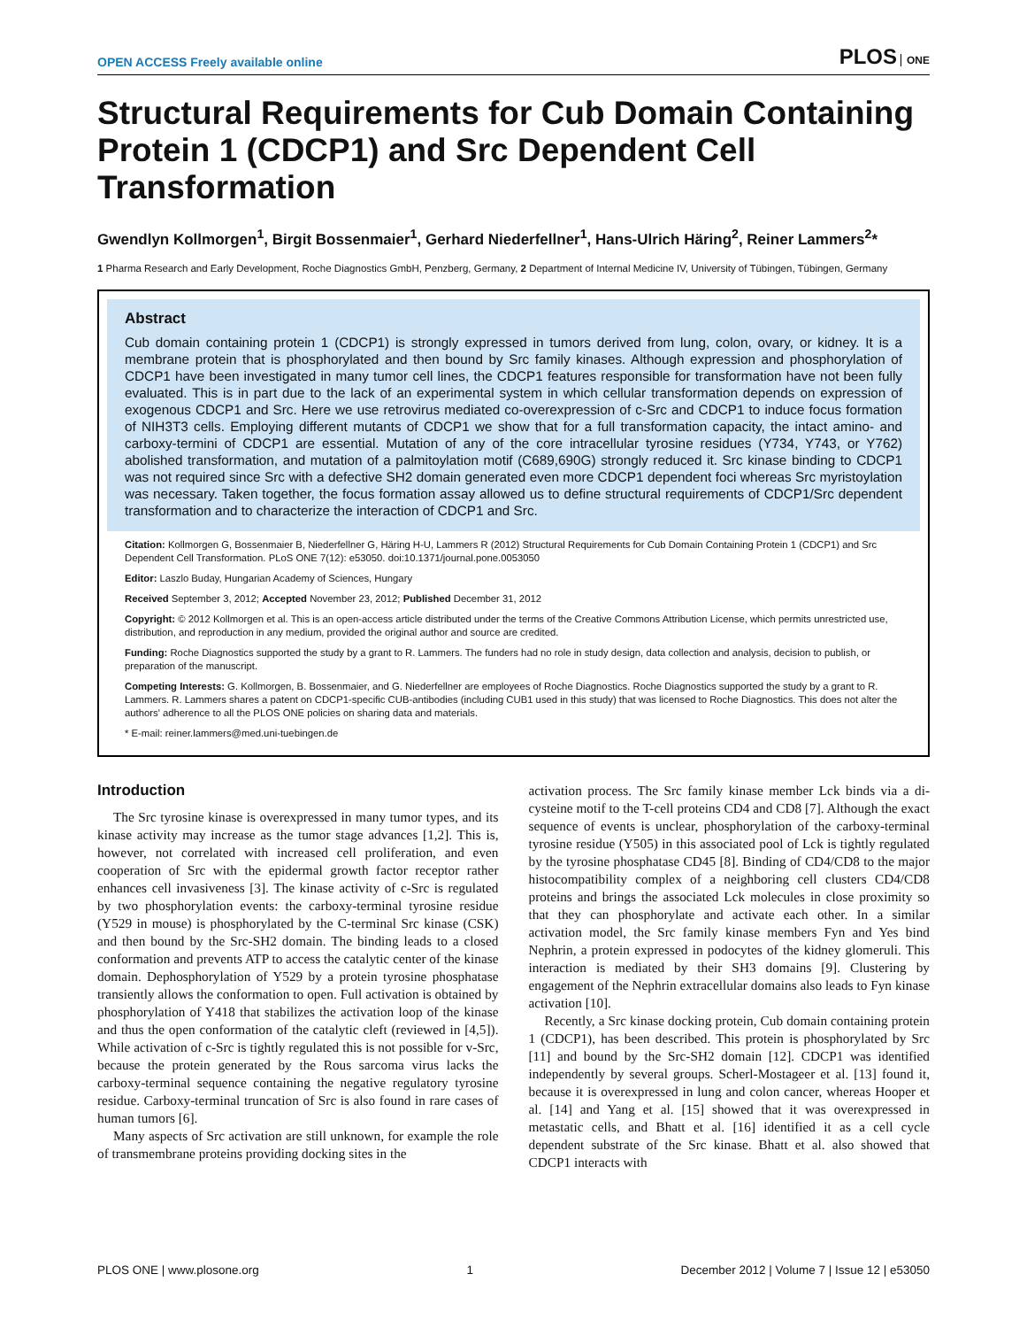OPEN ACCESS Freely available online
PLOS ONE
Structural Requirements for Cub Domain Containing Protein 1 (CDCP1) and Src Dependent Cell Transformation
Gwendlyn Kollmorgen<sup>1</sup>, Birgit Bossenmaier<sup>1</sup>, Gerhard Niederfellner<sup>1</sup>, Hans-Ulrich Häring<sup>2</sup>, Reiner Lammers<sup>2</sup>*
1 Pharma Research and Early Development, Roche Diagnostics GmbH, Penzberg, Germany, 2 Department of Internal Medicine IV, University of Tübingen, Tübingen, Germany
Abstract
Cub domain containing protein 1 (CDCP1) is strongly expressed in tumors derived from lung, colon, ovary, or kidney. It is a membrane protein that is phosphorylated and then bound by Src family kinases. Although expression and phosphorylation of CDCP1 have been investigated in many tumor cell lines, the CDCP1 features responsible for transformation have not been fully evaluated. This is in part due to the lack of an experimental system in which cellular transformation depends on expression of exogenous CDCP1 and Src. Here we use retrovirus mediated co-overexpression of c-Src and CDCP1 to induce focus formation of NIH3T3 cells. Employing different mutants of CDCP1 we show that for a full transformation capacity, the intact amino- and carboxy-termini of CDCP1 are essential. Mutation of any of the core intracellular tyrosine residues (Y734, Y743, or Y762) abolished transformation, and mutation of a palmitoylation motif (C689,690G) strongly reduced it. Src kinase binding to CDCP1 was not required since Src with a defective SH2 domain generated even more CDCP1 dependent foci whereas Src myristoylation was necessary. Taken together, the focus formation assay allowed us to define structural requirements of CDCP1/Src dependent transformation and to characterize the interaction of CDCP1 and Src.
Citation: Kollmorgen G, Bossenmaier B, Niederfellner G, Häring H-U, Lammers R (2012) Structural Requirements for Cub Domain Containing Protein 1 (CDCP1) and Src Dependent Cell Transformation. PLoS ONE 7(12): e53050. doi:10.1371/journal.pone.0053050
Editor: Laszlo Buday, Hungarian Academy of Sciences, Hungary
Received September 3, 2012; Accepted November 23, 2012; Published December 31, 2012
Copyright: © 2012 Kollmorgen et al. This is an open-access article distributed under the terms of the Creative Commons Attribution License, which permits unrestricted use, distribution, and reproduction in any medium, provided the original author and source are credited.
Funding: Roche Diagnostics supported the study by a grant to R. Lammers. The funders had no role in study design, data collection and analysis, decision to publish, or preparation of the manuscript.
Competing Interests: G. Kollmorgen, B. Bossenmaier, and G. Niederfellner are employees of Roche Diagnostics. Roche Diagnostics supported the study by a grant to R. Lammers. R. Lammers shares a patent on CDCP1-specific CUB-antibodies (including CUB1 used in this study) that was licensed to Roche Diagnostics. This does not alter the authors' adherence to all the PLOS ONE policies on sharing data and materials.
* E-mail: reiner.lammers@med.uni-tuebingen.de
Introduction
The Src tyrosine kinase is overexpressed in many tumor types, and its kinase activity may increase as the tumor stage advances [1,2]. This is, however, not correlated with increased cell proliferation, and even cooperation of Src with the epidermal growth factor receptor rather enhances cell invasiveness [3]. The kinase activity of c-Src is regulated by two phosphorylation events: the carboxy-terminal tyrosine residue (Y529 in mouse) is phosphorylated by the C-terminal Src kinase (CSK) and then bound by the Src-SH2 domain. The binding leads to a closed conformation and prevents ATP to access the catalytic center of the kinase domain. Dephosphorylation of Y529 by a protein tyrosine phosphatase transiently allows the conformation to open. Full activation is obtained by phosphorylation of Y418 that stabilizes the activation loop of the kinase and thus the open conformation of the catalytic cleft (reviewed in [4,5]). While activation of c-Src is tightly regulated this is not possible for v-Src, because the protein generated by the Rous sarcoma virus lacks the carboxy-terminal sequence containing the negative regulatory tyrosine residue. Carboxy-terminal truncation of Src is also found in rare cases of human tumors [6].
Many aspects of Src activation are still unknown, for example the role of transmembrane proteins providing docking sites in the
activation process. The Src family kinase member Lck binds via a di-cysteine motif to the T-cell proteins CD4 and CD8 [7]. Although the exact sequence of events is unclear, phosphorylation of the carboxy-terminal tyrosine residue (Y505) in this associated pool of Lck is tightly regulated by the tyrosine phosphatase CD45 [8]. Binding of CD4/CD8 to the major histocompatibility complex of a neighboring cell clusters CD4/CD8 proteins and brings the associated Lck molecules in close proximity so that they can phosphorylate and activate each other. In a similar activation model, the Src family kinase members Fyn and Yes bind Nephrin, a protein expressed in podocytes of the kidney glomeruli. This interaction is mediated by their SH3 domains [9]. Clustering by engagement of the Nephrin extracellular domains also leads to Fyn kinase activation [10].
Recently, a Src kinase docking protein, Cub domain containing protein 1 (CDCP1), has been described. This protein is phosphorylated by Src [11] and bound by the Src-SH2 domain [12]. CDCP1 was identified independently by several groups. Scherl-Mostageer et al. [13] found it, because it is overexpressed in lung and colon cancer, whereas Hooper et al. [14] and Yang et al. [15] showed that it was overexpressed in metastatic cells, and Bhatt et al. [16] identified it as a cell cycle dependent substrate of the Src kinase. Bhatt et al. also showed that CDCP1 interacts with
PLOS ONE | www.plosone.org 1 December 2012 | Volume 7 | Issue 12 | e53050